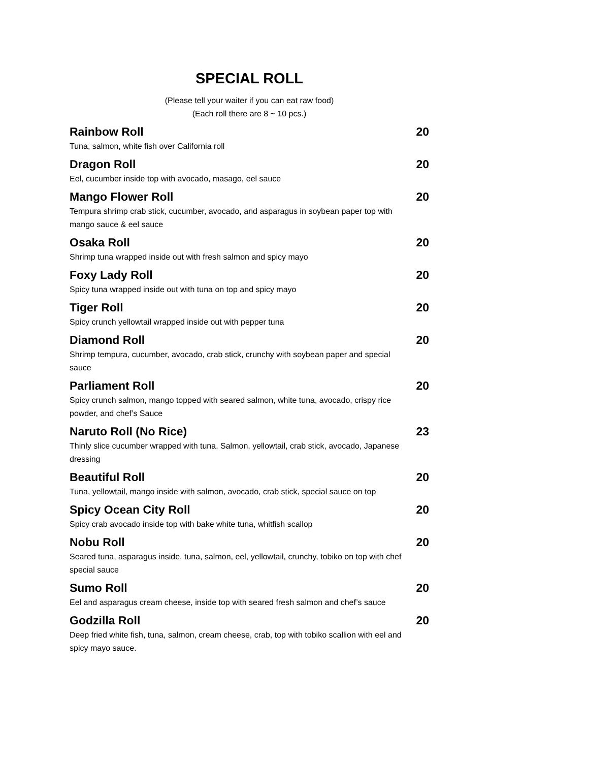SPECIAL ROLL
(Please tell your waiter if you can eat raw food)
(Each roll there are 8 ~ 10 pcs.)
Rainbow Roll 20
Tuna, salmon, white fish over California roll
Dragon Roll 20
Eel, cucumber inside top with avocado, masago, eel sauce
Mango Flower Roll 20
Tempura shrimp crab stick, cucumber, avocado, and asparagus in soybean paper top with mango sauce & eel sauce
Osaka Roll 20
Shrimp tuna wrapped inside out with fresh salmon and spicy mayo
Foxy Lady Roll 20
Spicy tuna wrapped inside out with tuna on top and spicy mayo
Tiger Roll 20
Spicy crunch yellowtail wrapped inside out with pepper tuna
Diamond Roll 20
Shrimp tempura, cucumber, avocado, crab stick, crunchy with soybean paper and special sauce
Parliament Roll 20
Spicy crunch salmon, mango topped with seared salmon, white tuna, avocado, crispy rice powder, and chef’s Sauce
Naruto Roll (No Rice) 23
Thinly slice cucumber wrapped with tuna. Salmon, yellowtail, crab stick, avocado, Japanese dressing
Beautiful Roll 20
Tuna, yellowtail, mango inside with salmon, avocado, crab stick, special sauce on top
Spicy Ocean City Roll 20
Spicy crab avocado inside top with bake white tuna, whitfish scallop
Nobu Roll 20
Seared tuna, asparagus inside, tuna, salmon, eel, yellowtail, crunchy, tobiko on top with chef special sauce
Sumo Roll 20
Eel and asparagus cream cheese, inside top with seared fresh salmon and chef’s sauce
Godzilla Roll 20
Deep fried white fish, tuna, salmon, cream cheese, crab, top with tobiko scallion with eel and spicy mayo sauce.